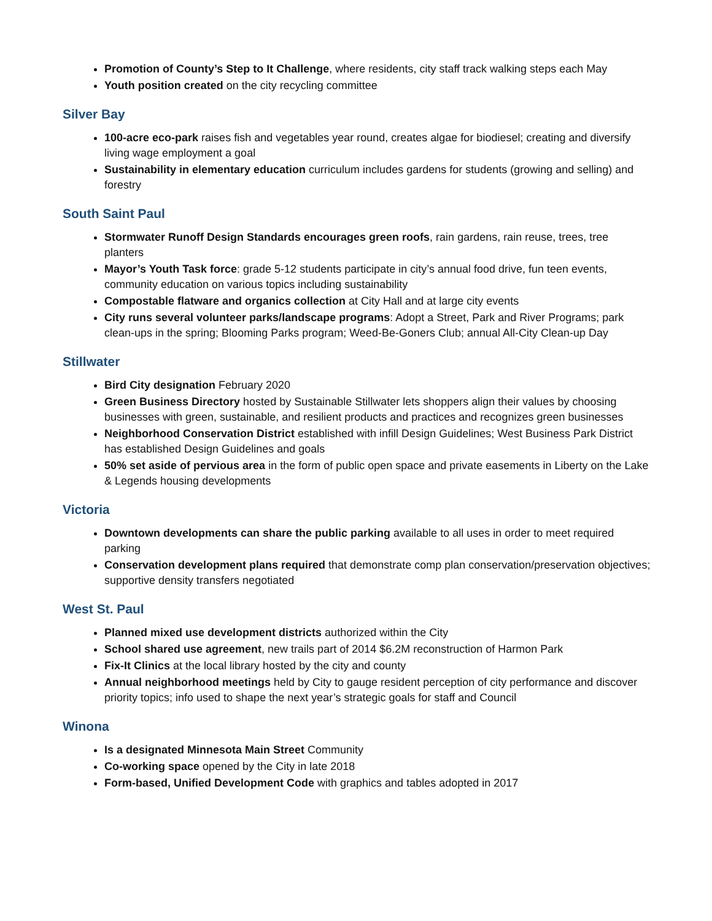Promotion of County’s Step to It Challenge, where residents, city staff track walking steps each May
Youth position created on the city recycling committee
Silver Bay
100-acre eco-park raises fish and vegetables year round, creates algae for biodiesel; creating and diversify living wage employment a goal
Sustainability in elementary education curriculum includes gardens for students (growing and selling) and forestry
South Saint Paul
Stormwater Runoff Design Standards encourages green roofs, rain gardens, rain reuse, trees, tree planters
Mayor’s Youth Task force: grade 5-12 students participate in city’s annual food drive, fun teen events, community education on various topics including sustainability
Compostable flatware and organics collection at City Hall and at large city events
City runs several volunteer parks/landscape programs: Adopt a Street, Park and River Programs; park clean-ups in the spring; Blooming Parks program; Weed-Be-Goners Club; annual All-City Clean-up Day
Stillwater
Bird City designation February 2020
Green Business Directory hosted by Sustainable Stillwater lets shoppers align their values by choosing businesses with green, sustainable, and resilient products and practices and recognizes green businesses
Neighborhood Conservation District established with infill Design Guidelines; West Business Park District has established Design Guidelines and goals
50% set aside of pervious area in the form of public open space and private easements in Liberty on the Lake & Legends housing developments
Victoria
Downtown developments can share the public parking available to all uses in order to meet required parking
Conservation development plans required that demonstrate comp plan conservation/preservation objectives; supportive density transfers negotiated
West St. Paul
Planned mixed use development districts authorized within the City
School shared use agreement, new trails part of 2014 $6.2M reconstruction of Harmon Park
Fix-It Clinics at the local library hosted by the city and county
Annual neighborhood meetings held by City to gauge resident perception of city performance and discover priority topics; info used to shape the next year’s strategic goals for staff and Council
Winona
Is a designated Minnesota Main Street Community
Co-working space opened by the City in late 2018
Form-based, Unified Development Code with graphics and tables adopted in 2017